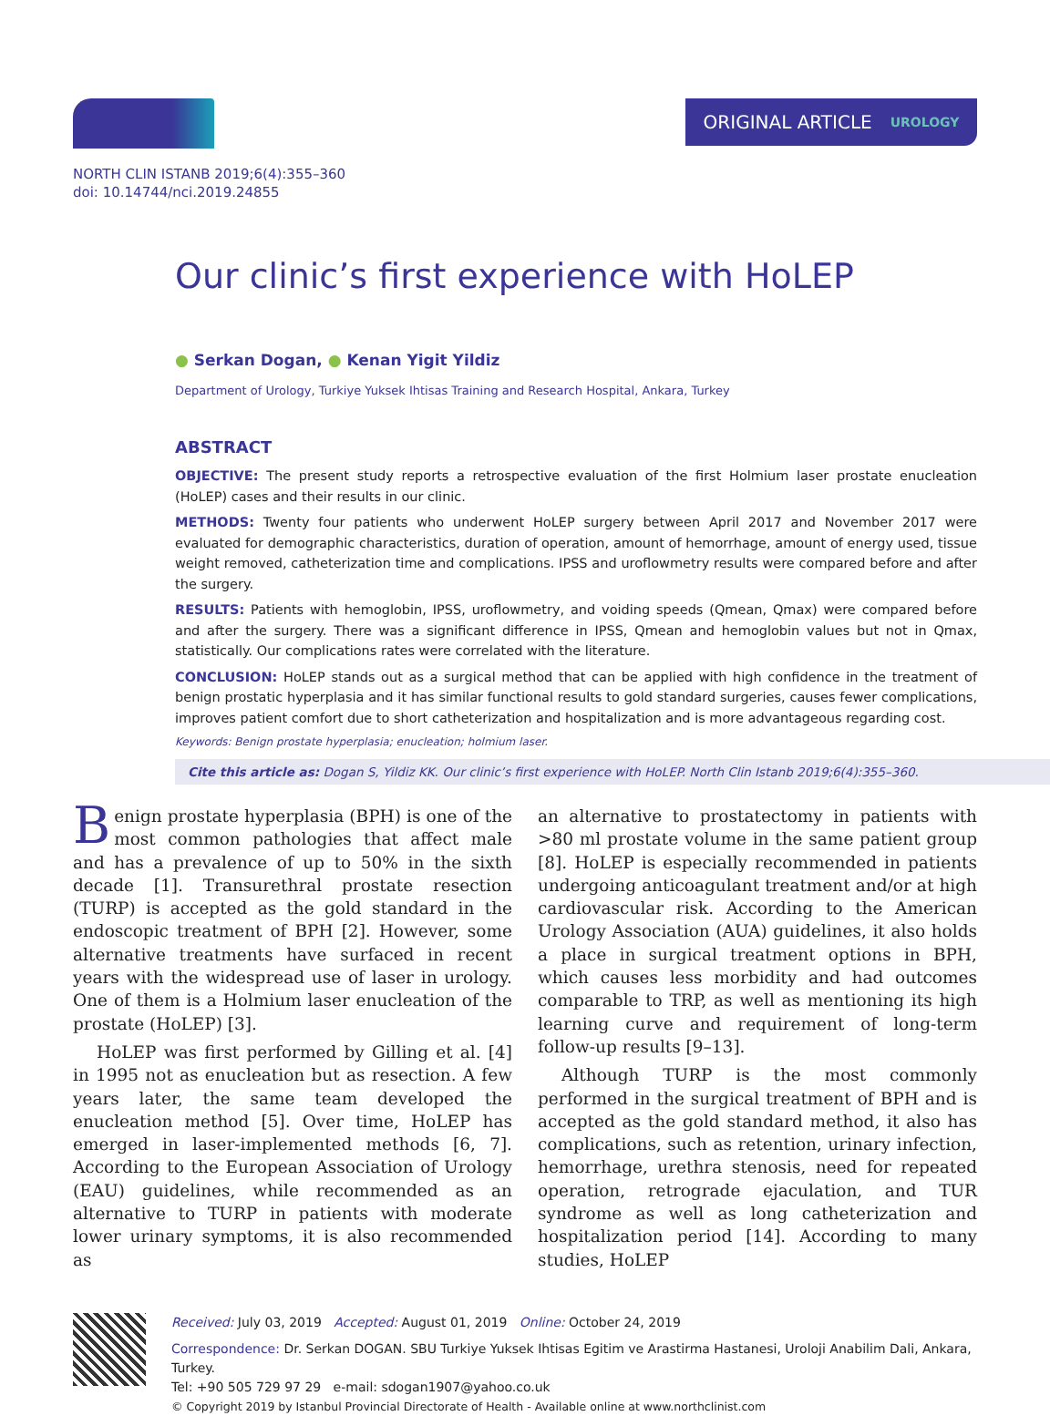ORIGINAL ARTICLE UROLOGY
NORTH CLIN ISTANB 2019;6(4):355–360
doi: 10.14744/nci.2019.24855
Our clinic’s first experience with HoLEP
● Serkan Dogan, ● Kenan Yigit Yildiz
Department of Urology, Turkiye Yuksek Ihtisas Training and Research Hospital, Ankara, Turkey
ABSTRACT
OBJECTIVE: The present study reports a retrospective evaluation of the first Holmium laser prostate enucleation (HoLEP) cases and their results in our clinic.
METHODS: Twenty four patients who underwent HoLEP surgery between April 2017 and November 2017 were evaluated for demographic characteristics, duration of operation, amount of hemorrhage, amount of energy used, tissue weight removed, catheterization time and complications. IPSS and uroflowmetry results were compared before and after the surgery.
RESULTS: Patients with hemoglobin, IPSS, uroflowmetry, and voiding speeds (Qmean, Qmax) were compared before and after the surgery. There was a significant difference in IPSS, Qmean and hemoglobin values but not in Qmax, statistically. Our complications rates were correlated with the literature.
CONCLUSION: HoLEP stands out as a surgical method that can be applied with high confidence in the treatment of benign prostatic hyperplasia and it has similar functional results to gold standard surgeries, causes fewer complications, improves patient comfort due to short catheterization and hospitalization and is more advantageous regarding cost.
Keywords: Benign prostate hyperplasia; enucleation; holmium laser.
Cite this article as: Dogan S, Yildiz KK. Our clinic’s first experience with HoLEP. North Clin Istanb 2019;6(4):355–360.
Benign prostate hyperplasia (BPH) is one of the most common pathologies that affect male and has a prevalence of up to 50% in the sixth decade [1]. Transurethral prostate resection (TURP) is accepted as the gold standard in the endoscopic treatment of BPH [2]. However, some alternative treatments have surfaced in recent years with the widespread use of laser in urology. One of them is a Holmium laser enucleation of the prostate (HoLEP) [3].
HoLEP was first performed by Gilling et al. [4] in 1995 not as enucleation but as resection. A few years later, the same team developed the enucleation method [5]. Over time, HoLEP has emerged in laser-implemented methods [6, 7]. According to the European Association of Urology (EAU) guidelines, while recommended as an alternative to TURP in patients with moderate lower urinary symptoms, it is also recommended as
an alternative to prostatectomy in patients with >80 ml prostate volume in the same patient group [8]. HoLEP is especially recommended in patients undergoing anticoagulant treatment and/or at high cardiovascular risk. According to the American Urology Association (AUA) guidelines, it also holds a place in surgical treatment options in BPH, which causes less morbidity and had outcomes comparable to TRP, as well as mentioning its high learning curve and requirement of long-term follow-up results [9–13].
Although TURP is the most commonly performed in the surgical treatment of BPH and is accepted as the gold standard method, it also has complications, such as retention, urinary infection, hemorrhage, urethra stenosis, need for repeated operation, retrograde ejaculation, and TUR syndrome as well as long catheterization and hospitalization period [14]. According to many studies, HoLEP
Received: July 03, 2019 Accepted: August 01, 2019 Online: October 24, 2019
Correspondence: Dr. Serkan DOGAN. SBU Turkiye Yuksek Ihtisas Egitim ve Arastirma Hastanesi, Uroloji Anabilim Dali, Ankara, Turkey.
Tel: +90 505 729 97 29 e-mail: sdogan1907@yahoo.co.uk
© Copyright 2019 by Istanbul Provincial Directorate of Health - Available online at www.northclinist.com